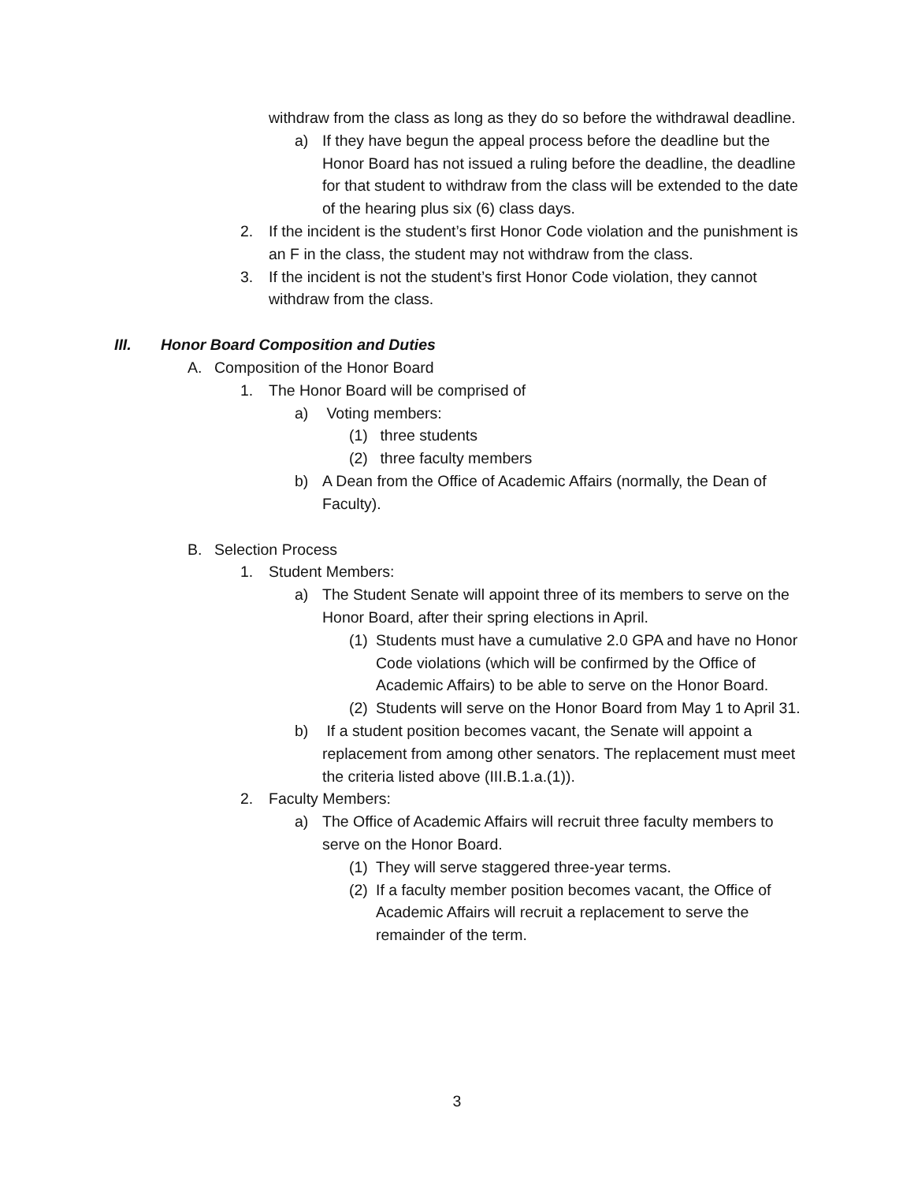withdraw from the class as long as they do so before the withdrawal deadline.
a) If they have begun the appeal process before the deadline but the Honor Board has not issued a ruling before the deadline, the deadline for that student to withdraw from the class will be extended to the date of the hearing plus six (6) class days.
2. If the incident is the student’s first Honor Code violation and the punishment is an F in the class, the student may not withdraw from the class.
3. If the incident is not the student’s first Honor Code violation, they cannot withdraw from the class.
III. Honor Board Composition and Duties
A. Composition of the Honor Board
1. The Honor Board will be comprised of
a) Voting members:
(1) three students
(2) three faculty members
b) A Dean from the Office of Academic Affairs (normally, the Dean of Faculty).
B. Selection Process
1. Student Members:
a) The Student Senate will appoint three of its members to serve on the Honor Board, after their spring elections in April.
(1) Students must have a cumulative 2.0 GPA and have no Honor Code violations (which will be confirmed by the Office of Academic Affairs) to be able to serve on the Honor Board.
(2) Students will serve on the Honor Board from May 1 to April 31.
b) If a student position becomes vacant, the Senate will appoint a replacement from among other senators. The replacement must meet the criteria listed above (III.B.1.a.(1)).
2. Faculty Members:
a) The Office of Academic Affairs will recruit three faculty members to serve on the Honor Board.
(1) They will serve staggered three-year terms.
(2) If a faculty member position becomes vacant, the Office of Academic Affairs will recruit a replacement to serve the remainder of the term.
3